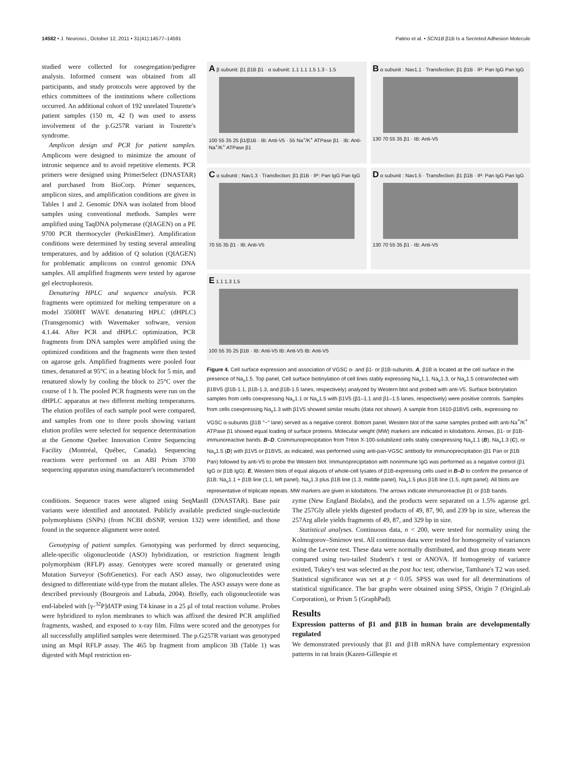14582 • J. Neurosci., October 12, 2011 • 31(41):14577–14591 Patino et al. • SCN1B β1B Is a Secreted Adhesion Molecule
studied were collected for cosegregation/pedigree analysis. Informed consent was obtained from all participants, and study protocols were approved by the ethics committees of the institutions where collections occurred. An additional cohort of 192 unrelated Tourette's patient samples (150 m, 42 f) was used to assess involvement of the p.G257R variant in Tourette's syndrome.
Amplicon design and PCR for patient samples. Amplicons were designed to minimize the amount of intronic sequence and to avoid repetitive elements. PCR primers were designed using PrimerSelect (DNASTAR) and purchased from BioCorp. Primer sequences, amplicon sizes, and amplification conditions are given in Tables 1 and 2. Genomic DNA was isolated from blood samples using conventional methods. Samples were amplified using TaqDNA polymerase (QIAGEN) on a PE 9700 PCR thermocycler (PerkinElmer). Amplification conditions were determined by testing several annealing temperatures, and by addition of Q solution (QIAGEN) for problematic amplicons on control genomic DNA samples. All amplified fragments were tested by agarose gel electrophoresis.
Denaturing HPLC and sequence analysis. PCR fragments were optimized for melting temperature on a model 3500HT WAVE denaturing HPLC (dHPLC) (Transgenomic) with Wavemaker software, version 4.1.44. After PCR and dHPLC optimization, PCR fragments from DNA samples were amplified using the optimized conditions and the fragments were then tested on agarose gels. Amplified fragments were pooled four times, denatured at 95°C in a heating block for 5 min, and renatured slowly by cooling the block to 25°C over the course of 1 h. The pooled PCR fragments were run on the dHPLC apparatus at two different melting temperatures. The elution profiles of each sample pool were compared, and samples from one to three pools showing variant elution profiles were selected for sequence determination at the Genome Quebec Innovation Centre Sequencing Facility (Montréal, Québec, Canada). Sequencing reactions were performed on an ABI Prism 3700 sequencing apparatus using manufacturer's recommended
A β subunit: β1 β1B β1 · α subunit: 1.1 1.1 1.5 1.3 - 1.5
100 55 35 25 β1/β1B · IB: Anti-V5 · 55 Na<sup>+</sup>/K<sup>+</sup> ATPase β1 · IB: Anti-Na<sup>+</sup>/K<sup>+</sup> ATPase β1
B α subunit : Nav1.1 · Transfection: β1 β1B · IP: Pan IgG Pan IgG
130 70 55 35 β1 · IB: Anti-V5
C α subunit : Nav1.3 · Transfection: β1 β1B · IP: Pan IgG Pan IgG
70 55 35 β1 · IB: Anti-V5
D α subunit : Nav1.5 · Transfection: β1 β1B · IP: Pan IgG Pan IgG
130 70 55 35 β1 · IB: Anti-V5
E 1.1 1.3 1.5
100 55 35 25 β1B · IB: Anti-V5 IB: Anti-V5 IB: Anti-V5
Figure 4. Cell surface expression and association of VGSC α- and β1- or β1B-subunits. A, β1B is located at the cell surface in the presence of Na<sub>v</sub>1.5. Top panel, Cell surface biotinylation of cell lines stably expressing Na<sub>v</sub>1.1, Na<sub>v</sub>1.3, or Na<sub>v</sub>1.5 cotransfected with β1BV5 (β1B-1.1, β1B-1.3, and β1B-1.5 lanes, respectively) analyzed by Western blot and probed with anti-V5. Surface biotinylation samples from cells coexpressing Na<sub>v</sub>1.1 or Na<sub>v</sub>1.5 with β1V5 (β1–1.1 and β1–1.5 lanes, respectively) were positive controls. Samples from cells coexpressing Na<sub>v</sub>1.3 with β1V5 showed similar results (data not shown). A sample from 1610-β1BV5 cells, expressing no VGSC α-subunits (β1B "−" lane) served as a negative control. Bottom panel, Western blot of the same samples probed with anti-Na<sup>+</sup>/K<sup>+</sup> ATPase β1 showed equal loading of surface proteins. Molecular weight (MW) markers are indicated in kilodaltons. Arrows, β1- or β1B-immunoreactive bands. B–D, Coimmunoprecipitation from Triton X-100-solubilized cells stably coexpressing Na<sub>v</sub>1.1 (B), Na<sub>v</sub>1.3 (C), or Na<sub>v</sub>1.5 (D) with β1V5 or β1BV5, as indicated, was performed using anti-pan-VGSC antibody for immunoprecipitation (β1 Pan or β1B Pan) followed by anti-V5 to probe the Western blot. Immunoprecipitation with nonimmune IgG was performed as a negative control (β1 IgG or β1B IgG). E, Western blots of equal aliquots of whole-cell lysates of β1B-expressing cells used in B–D to confirm the presence of β1B: Na<sub>v</sub>1.1 + β1B line (1.1, left panel), Na<sub>v</sub>1.3 plus β1B line (1.3, middle panel), Na<sub>v</sub>1.5 plus β1B line (1.5, right panel). All blots are representative of triplicate repeats. MW markers are given in kilodaltons. The arrows indicate immunoreactive β1 or β1B bands.
conditions. Sequence traces were aligned using SeqManII (DNASTAR). Base pair variants were identified and annotated. Publicly available predicted single-nucleotide polymorphisms (SNPs) (from NCBI dbSNP, version 132) were identified, and those found in the sequence alignment were noted.
Genotyping of patient samples. Genotyping was performed by direct sequencing, allele-specific oligonucleotide (ASO) hybridization, or restriction fragment length polymorphism (RFLP) assay. Genotypes were scored manually or generated using Mutation Surveyor (SoftGenetics). For each ASO assay, two oligonucleotides were designed to differentiate wild-type from the mutant alleles. The ASO assays were done as described previously (Bourgeois and Labuda, 2004). Briefly, each oligonucleotide was end-labeled with [γ-<sup>32</sup>P]dATP using T4 kinase in a 25 μl of total reaction volume. Probes were hybridized to nylon membranes to which was affixed the desired PCR amplified fragments, washed, and exposed to x-ray film. Films were scored and the genotypes for all successfully amplified samples were determined. The p.G257R variant was genotyped using an MspI RFLP assay. The 465 bp fragment from amplicon 3B (Table 1) was digested with MspI restriction en-
zyme (New England Biolabs), and the products were separated on a 1.5% agarose gel. The 257Gly allele yields digested products of 49, 87, 90, and 239 bp in size, whereas the 257Arg allele yields fragments of 49, 87, and 329 bp in size.
Statistical analyses. Continuous data, n < 200, were tested for normality using the Kolmogorov–Smirnov test. All continuous data were tested for homogeneity of variances using the Levene test. These data were normally distributed, and thus group means were compared using two-tailed Student's t test or ANOVA. If homogeneity of variance existed, Tukey's test was selected as the post hoc test; otherwise, Tamhane's T2 was used. Statistical significance was set at p < 0.05. SPSS was used for all determinations of statistical significance. The bar graphs were obtained using SPSS, Origin 7 (OriginLab Corporation), or Prism 5 (GraphPad).
Results
Expression patterns of β1 and β1B in human brain are developmentally regulated
We demonstrated previously that β1 and β1B mRNA have complementary expression patterns in rat brain (Kazen-Gillespie et